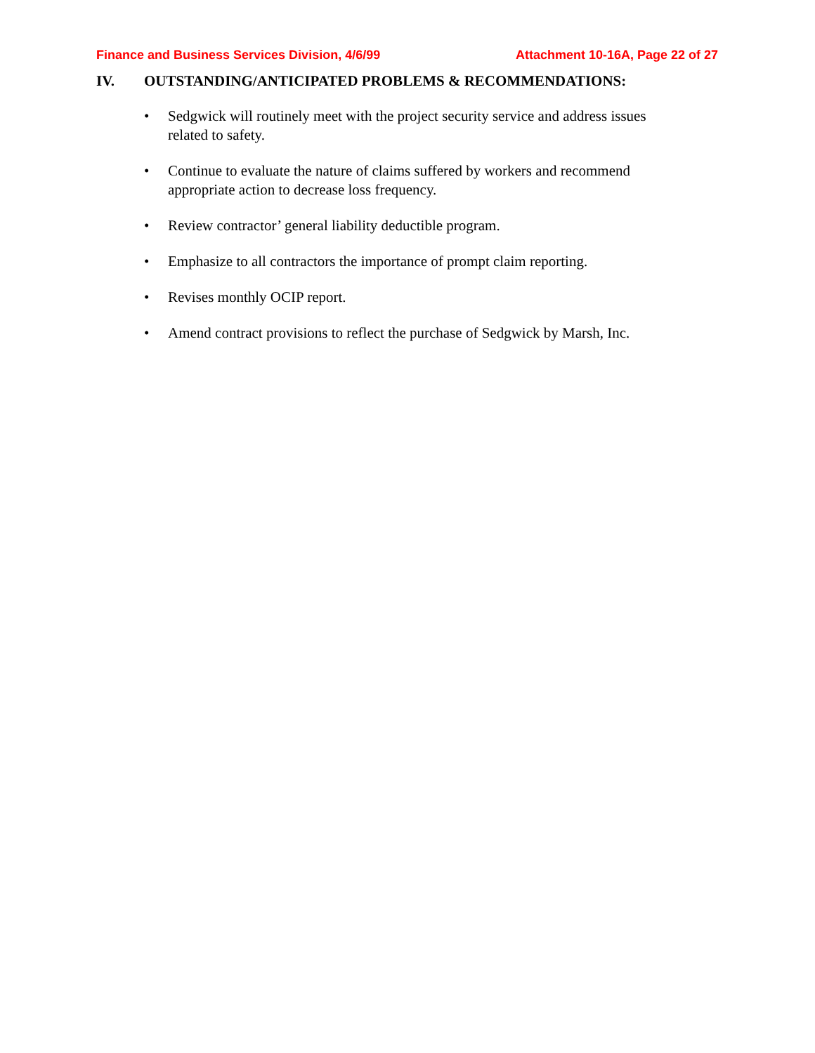Finance and Business Services Division, 4/6/99
Attachment 10-16A, Page 22 of 27
IV. OUTSTANDING/ANTICIPATED PROBLEMS & RECOMMENDATIONS:
• Sedgwick will routinely meet with the project security service and address issues related to safety.
• Continue to evaluate the nature of claims suffered by workers and recommend appropriate action to decrease loss frequency.
• Review contractor’ general liability deductible program.
• Emphasize to all contractors the importance of prompt claim reporting.
• Revises monthly OCIP report.
• Amend contract provisions to reflect the purchase of Sedgwick by Marsh, Inc.